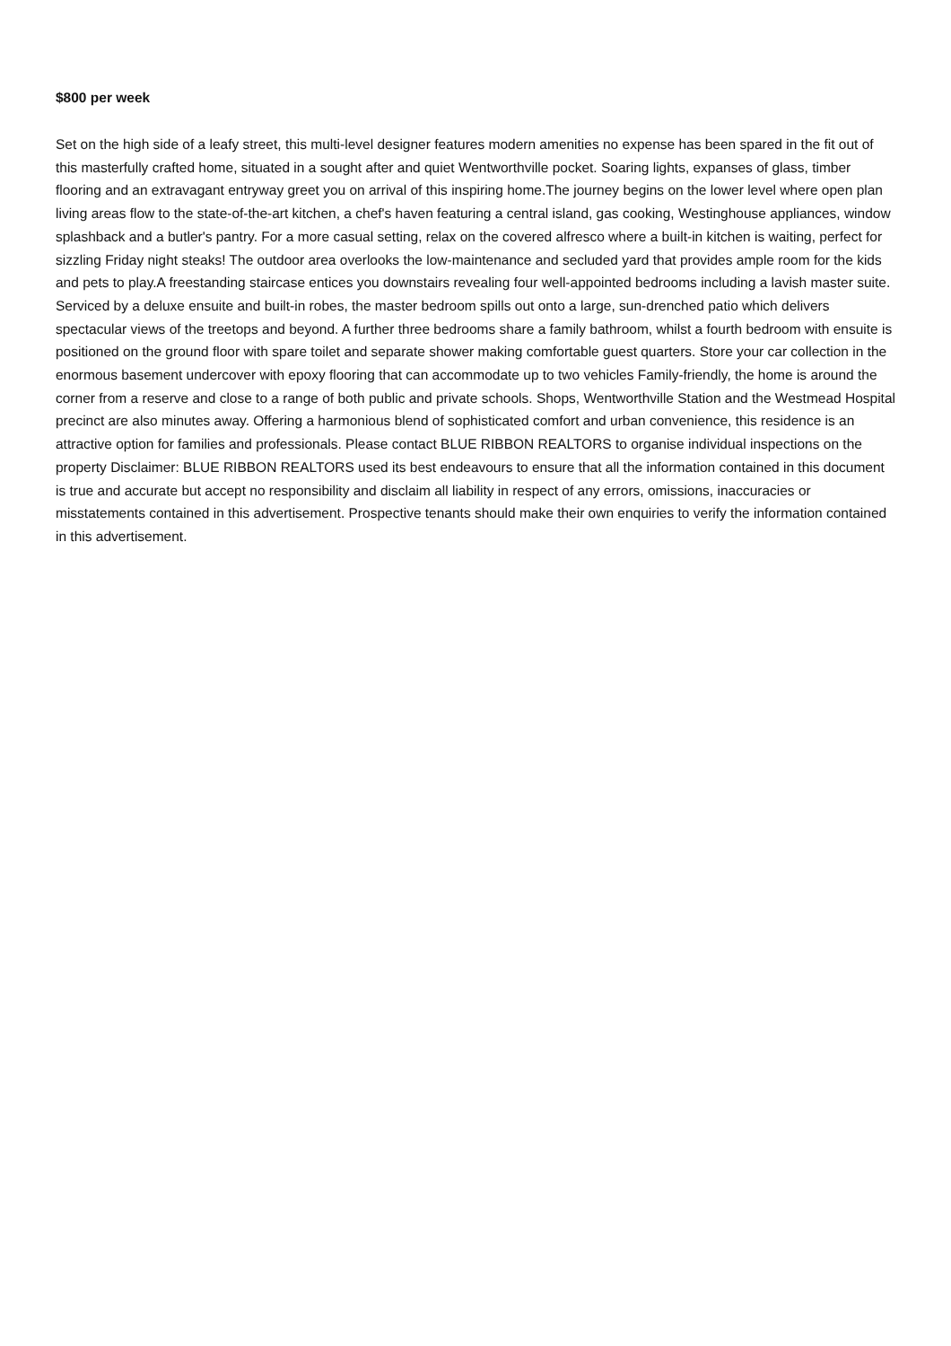$800 per week
Set on the high side of a leafy street, this multi-level designer features modern amenities no expense has been spared in the fit out of this masterfully crafted home, situated in a sought after and quiet Wentworthville pocket. Soaring lights, expanses of glass, timber flooring and an extravagant entryway greet you on arrival of this inspiring home.The journey begins on the lower level where open plan living areas flow to the state-of-the-art kitchen, a chef's haven featuring a central island, gas cooking, Westinghouse appliances, window splashback and a butler's pantry. For a more casual setting, relax on the covered alfresco where a built-in kitchen is waiting, perfect for sizzling Friday night steaks! The outdoor area overlooks the low-maintenance and secluded yard that provides ample room for the kids and pets to play.A freestanding staircase entices you downstairs revealing four well-appointed bedrooms including a lavish master suite. Serviced by a deluxe ensuite and built-in robes, the master bedroom spills out onto a large, sun-drenched patio which delivers spectacular views of the treetops and beyond. A further three bedrooms share a family bathroom, whilst a fourth bedroom with ensuite is positioned on the ground floor with spare toilet and separate shower making comfortable guest quarters. Store your car collection in the enormous basement undercover with epoxy flooring that can accommodate up to two vehicles Family-friendly, the home is around the corner from a reserve and close to a range of both public and private schools. Shops, Wentworthville Station and the Westmead Hospital precinct are also minutes away. Offering a harmonious blend of sophisticated comfort and urban convenience, this residence is an attractive option for families and professionals. Please contact BLUE RIBBON REALTORS to organise individual inspections on the property Disclaimer: BLUE RIBBON REALTORS used its best endeavours to ensure that all the information contained in this document is true and accurate but accept no responsibility and disclaim all liability in respect of any errors, omissions, inaccuracies or misstatements contained in this advertisement. Prospective tenants should make their own enquiries to verify the information contained in this advertisement.